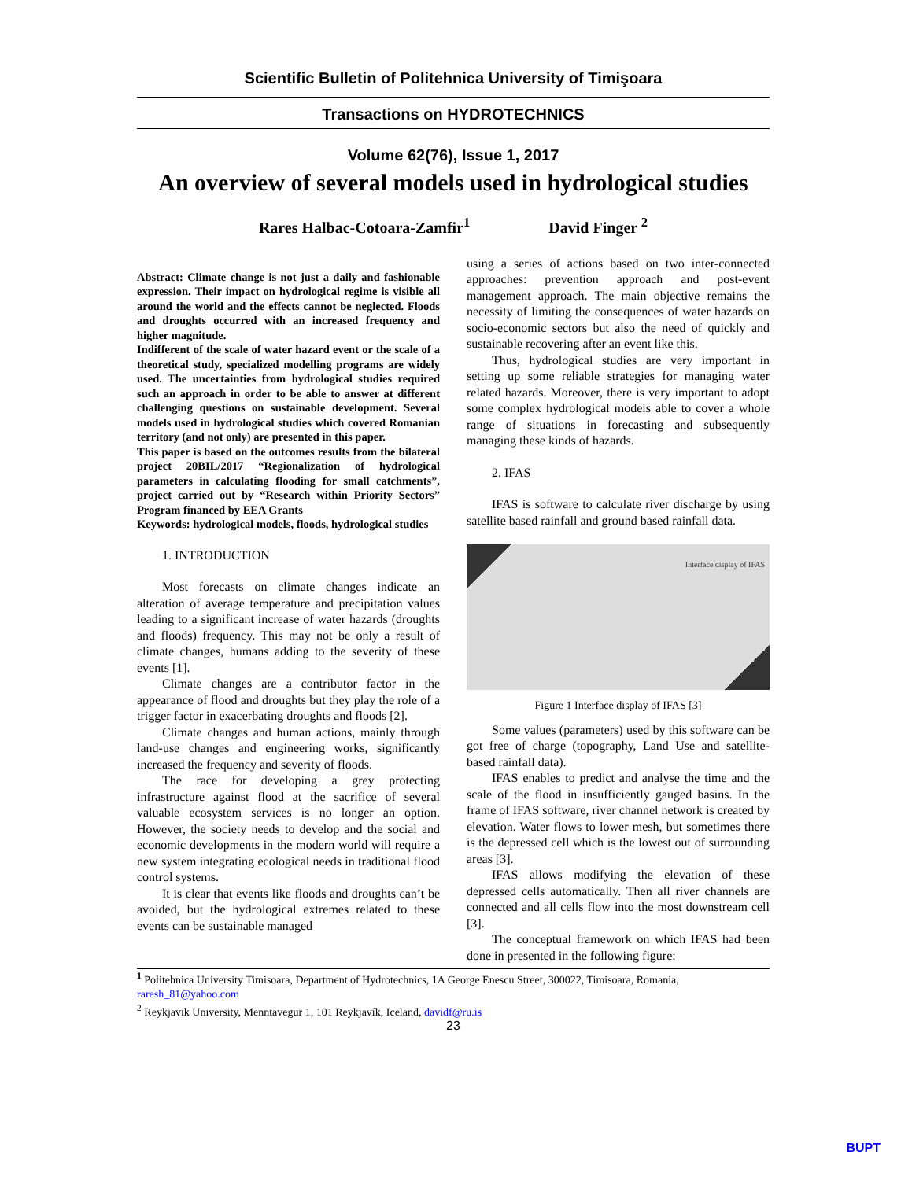Scientific Bulletin of Politehnica University of Timişoara
Transactions on HYDROTECHNICS
Volume 62(76), Issue 1, 2017
An overview of several models used in hydrological studies
Rares Halbac-Cotoara-Zamfir<sup>1</sup> David Finger <sup>2</sup>
Abstract: Climate change is not just a daily and fashionable expression. Their impact on hydrological regime is visible all around the world and the effects cannot be neglected. Floods and droughts occurred with an increased frequency and higher magnitude.
Indifferent of the scale of water hazard event or the scale of a theoretical study, specialized modelling programs are widely used. The uncertainties from hydrological studies required such an approach in order to be able to answer at different challenging questions on sustainable development. Several models used in hydrological studies which covered Romanian territory (and not only) are presented in this paper.
This paper is based on the outcomes results from the bilateral project 20BIL/2017 “Regionalization of hydrological parameters in calculating flooding for small catchments”, project carried out by “Research within Priority Sectors” Program financed by EEA Grants
Keywords: hydrological models, floods, hydrological studies
1. INTRODUCTION
Most forecasts on climate changes indicate an alteration of average temperature and precipitation values leading to a significant increase of water hazards (droughts and floods) frequency. This may not be only a result of climate changes, humans adding to the severity of these events [1].
Climate changes are a contributor factor in the appearance of flood and droughts but they play the role of a trigger factor in exacerbating droughts and floods [2].
Climate changes and human actions, mainly through land-use changes and engineering works, significantly increased the frequency and severity of floods.
The race for developing a grey protecting infrastructure against flood at the sacrifice of several valuable ecosystem services is no longer an option. However, the society needs to develop and the social and economic developments in the modern world will require a new system integrating ecological needs in traditional flood control systems.
It is clear that events like floods and droughts can’t be avoided, but the hydrological extremes related to these events can be sustainable managed
using a series of actions based on two inter-connected approaches: prevention approach and post-event management approach. The main objective remains the necessity of limiting the consequences of water hazards on socio-economic sectors but also the need of quickly and sustainable recovering after an event like this.
Thus, hydrological studies are very important in setting up some reliable strategies for managing water related hazards. Moreover, there is very important to adopt some complex hydrological models able to cover a whole range of situations in forecasting and subsequently managing these kinds of hazards.
2. IFAS
IFAS is software to calculate river discharge by using satellite based rainfall and ground based rainfall data.
Interface display of IFAS
Figure 1 Interface display of IFAS [3]
Some values (parameters) used by this software can be got free of charge (topography, Land Use and satellite-based rainfall data).
IFAS enables to predict and analyse the time and the scale of the flood in insufficiently gauged basins. In the frame of IFAS software, river channel network is created by elevation. Water flows to lower mesh, but sometimes there is the depressed cell which is the lowest out of surrounding areas [3].
IFAS allows modifying the elevation of these depressed cells automatically. Then all river channels are connected and all cells flow into the most downstream cell [3].
The conceptual framework on which IFAS had been done in presented in the following figure:
<sup>1</sup> Politehnica University Timisoara, Department of Hydrotechnics, 1A George Enescu Street, 300022, Timisoara, Romania, raresh_81@yahoo.com
<sup>2</sup> Reykjavik University, Menntavegur 1, 101 Reykjavík, Iceland, davidf@ru.is
23
BUPT